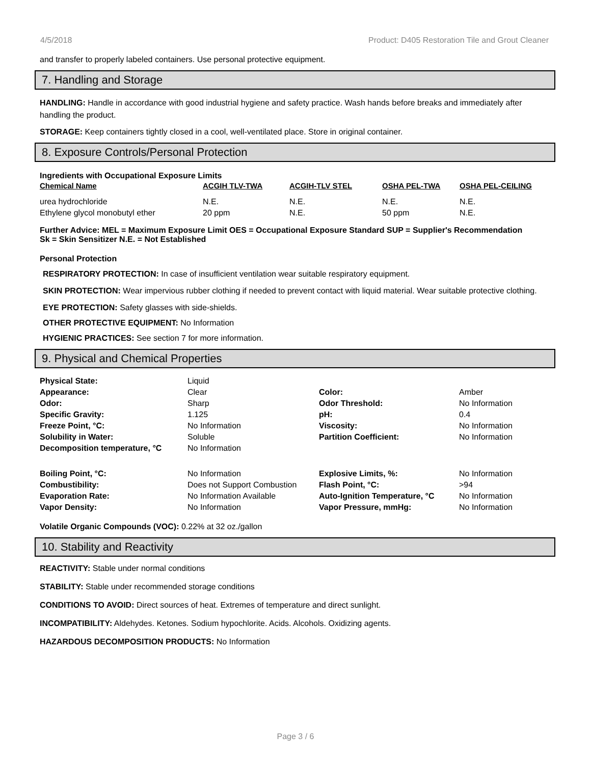4/5/2018 Product: D405 Restoration Tile and Grout Cleaner
and transfer to properly labeled containers. Use personal protective equipment.
7. Handling and Storage
HANDLING: Handle in accordance with good industrial hygiene and safety practice. Wash hands before breaks and immediately after handling the product.
STORAGE: Keep containers tightly closed in a cool, well-ventilated place. Store in original container.
8. Exposure Controls/Personal Protection
Ingredients with Occupational Exposure Limits
| Chemical Name | ACGIH TLV-TWA | ACGIH-TLV STEL | OSHA PEL-TWA | OSHA PEL-CEILING |
| --- | --- | --- | --- | --- |
| urea hydrochloride | N.E. | N.E. | N.E. | N.E. |
| Ethylene glycol monobutyl ether | 20 ppm | N.E. | 50 ppm | N.E. |
Further Advice: MEL = Maximum Exposure Limit OES = Occupational Exposure Standard SUP = Supplier's Recommendation
Sk = Skin Sensitizer N.E. = Not Established
Personal Protection
RESPIRATORY PROTECTION: In case of insufficient ventilation wear suitable respiratory equipment.
SKIN PROTECTION: Wear impervious rubber clothing if needed to prevent contact with liquid material. Wear suitable protective clothing.
EYE PROTECTION: Safety glasses with side-shields.
OTHER PROTECTIVE EQUIPMENT: No Information
HYGIENIC PRACTICES: See section 7 for more information.
9. Physical and Chemical Properties
| Physical State: | Liquid | | |
| Appearance: | Clear | Color: | Amber |
| Odor: | Sharp | Odor Threshold: | No Information |
| Specific Gravity: | 1.125 | pH: | 0.4 |
| Freeze Point, °C: | No Information | Viscosity: | No Information |
| Solubility in Water: | Soluble | Partition Coefficient: | No Information |
| Decomposition temperature, °C | No Information | | |
| Boiling Point, °C: | No Information | Explosive Limits, %: | No Information |
| Combustibility: | Does not Support Combustion | Flash Point, °C: | >94 |
| Evaporation Rate: | No Information Available | Auto-Ignition Temperature, °C | No Information |
| Vapor Density: | No Information | Vapor Pressure, mmHg: | No Information |
Volatile Organic Compounds (VOC): 0.22% at 32 oz./gallon
10. Stability and Reactivity
REACTIVITY: Stable under normal conditions
STABILITY: Stable under recommended storage conditions
CONDITIONS TO AVOID: Direct sources of heat. Extremes of temperature and direct sunlight.
INCOMPATIBILITY: Aldehydes. Ketones. Sodium hypochlorite. Acids. Alcohols. Oxidizing agents.
HAZARDOUS DECOMPOSITION PRODUCTS: No Information
Page 3 / 6